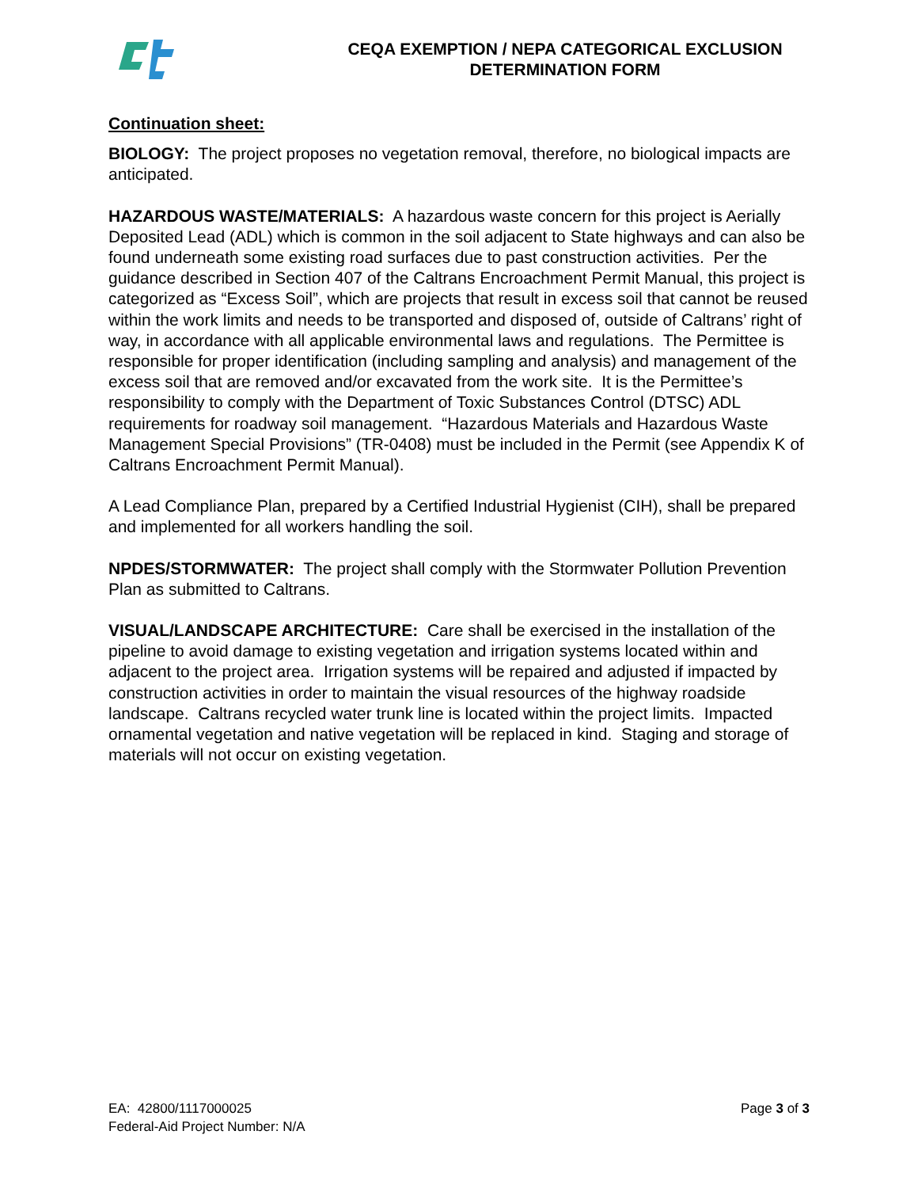CEQA EXEMPTION / NEPA CATEGORICAL EXCLUSION
DETERMINATION FORM
Continuation sheet:
BIOLOGY: The project proposes no vegetation removal, therefore, no biological impacts are anticipated.
HAZARDOUS WASTE/MATERIALS: A hazardous waste concern for this project is Aerially Deposited Lead (ADL) which is common in the soil adjacent to State highways and can also be found underneath some existing road surfaces due to past construction activities. Per the guidance described in Section 407 of the Caltrans Encroachment Permit Manual, this project is categorized as “Excess Soil”, which are projects that result in excess soil that cannot be reused within the work limits and needs to be transported and disposed of, outside of Caltrans’ right of way, in accordance with all applicable environmental laws and regulations. The Permittee is responsible for proper identification (including sampling and analysis) and management of the excess soil that are removed and/or excavated from the work site. It is the Permittee’s responsibility to comply with the Department of Toxic Substances Control (DTSC) ADL requirements for roadway soil management. “Hazardous Materials and Hazardous Waste Management Special Provisions” (TR-0408) must be included in the Permit (see Appendix K of Caltrans Encroachment Permit Manual).
A Lead Compliance Plan, prepared by a Certified Industrial Hygienist (CIH), shall be prepared and implemented for all workers handling the soil.
NPDES/STORMWATER: The project shall comply with the Stormwater Pollution Prevention Plan as submitted to Caltrans.
VISUAL/LANDSCAPE ARCHITECTURE: Care shall be exercised in the installation of the pipeline to avoid damage to existing vegetation and irrigation systems located within and adjacent to the project area. Irrigation systems will be repaired and adjusted if impacted by construction activities in order to maintain the visual resources of the highway roadside landscape. Caltrans recycled water trunk line is located within the project limits. Impacted ornamental vegetation and native vegetation will be replaced in kind. Staging and storage of materials will not occur on existing vegetation.
EA: 42800/1117000025
Federal-Aid Project Number: N/A
Page 3 of 3